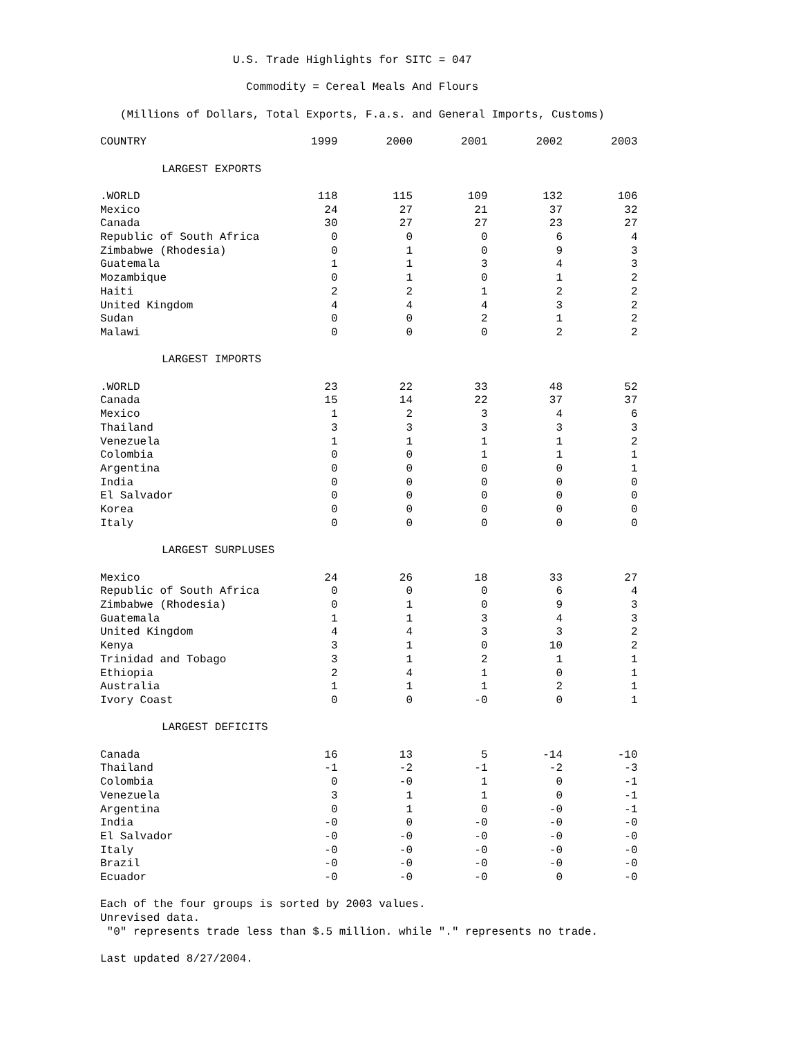U.S. Trade Highlights for SITC = 047
Commodity = Cereal Meals And Flours
(Millions of Dollars, Total Exports, F.a.s. and General Imports, Customs)
| COUNTRY | 1999 | 2000 | 2001 | 2002 | 2003 |
| --- | --- | --- | --- | --- | --- |
| LARGEST EXPORTS | | | | | |
| .WORLD | 118 | 115 | 109 | 132 | 106 |
| Mexico | 24 | 27 | 21 | 37 | 32 |
| Canada | 30 | 27 | 27 | 23 | 27 |
| Republic of South Africa | 0 | 0 | 0 | 6 | 4 |
| Zimbabwe (Rhodesia) | 0 | 1 | 0 | 9 | 3 |
| Guatemala | 1 | 1 | 3 | 4 | 3 |
| Mozambique | 0 | 1 | 0 | 1 | 2 |
| Haiti | 2 | 2 | 1 | 2 | 2 |
| United Kingdom | 4 | 4 | 4 | 3 | 2 |
| Sudan | 0 | 0 | 2 | 1 | 2 |
| Malawi | 0 | 0 | 0 | 2 | 2 |
| LARGEST IMPORTS | | | | | |
| .WORLD | 23 | 22 | 33 | 48 | 52 |
| Canada | 15 | 14 | 22 | 37 | 37 |
| Mexico | 1 | 2 | 3 | 4 | 6 |
| Thailand | 3 | 3 | 3 | 3 | 3 |
| Venezuela | 1 | 1 | 1 | 1 | 2 |
| Colombia | 0 | 0 | 1 | 1 | 1 |
| Argentina | 0 | 0 | 0 | 0 | 1 |
| India | 0 | 0 | 0 | 0 | 0 |
| El Salvador | 0 | 0 | 0 | 0 | 0 |
| Korea | 0 | 0 | 0 | 0 | 0 |
| Italy | 0 | 0 | 0 | 0 | 0 |
| LARGEST SURPLUSES | | | | | |
| Mexico | 24 | 26 | 18 | 33 | 27 |
| Republic of South Africa | 0 | 0 | 0 | 6 | 4 |
| Zimbabwe (Rhodesia) | 0 | 1 | 0 | 9 | 3 |
| Guatemala | 1 | 1 | 3 | 4 | 3 |
| United Kingdom | 4 | 4 | 3 | 3 | 2 |
| Kenya | 3 | 1 | 0 | 10 | 2 |
| Trinidad and Tobago | 3 | 1 | 2 | 1 | 1 |
| Ethiopia | 2 | 4 | 1 | 0 | 1 |
| Australia | 1 | 1 | 1 | 2 | 1 |
| Ivory Coast | 0 | 0 | -0 | 0 | 1 |
| LARGEST DEFICITS | | | | | |
| Canada | 16 | 13 | 5 | -14 | -10 |
| Thailand | -1 | -2 | -1 | -2 | -3 |
| Colombia | 0 | -0 | 1 | 0 | -1 |
| Venezuela | 3 | 1 | 1 | 0 | -1 |
| Argentina | 0 | 1 | 0 | -0 | -1 |
| India | -0 | 0 | -0 | -0 | -0 |
| El Salvador | -0 | -0 | -0 | -0 | -0 |
| Italy | -0 | -0 | -0 | -0 | -0 |
| Brazil | -0 | -0 | -0 | -0 | -0 |
| Ecuador | -0 | -0 | -0 | 0 | -0 |
Each of the four groups is sorted by 2003 values.
Unrevised data.
"0" represents trade less than $.5 million. while "." represents no trade.
Last updated 8/27/2004.